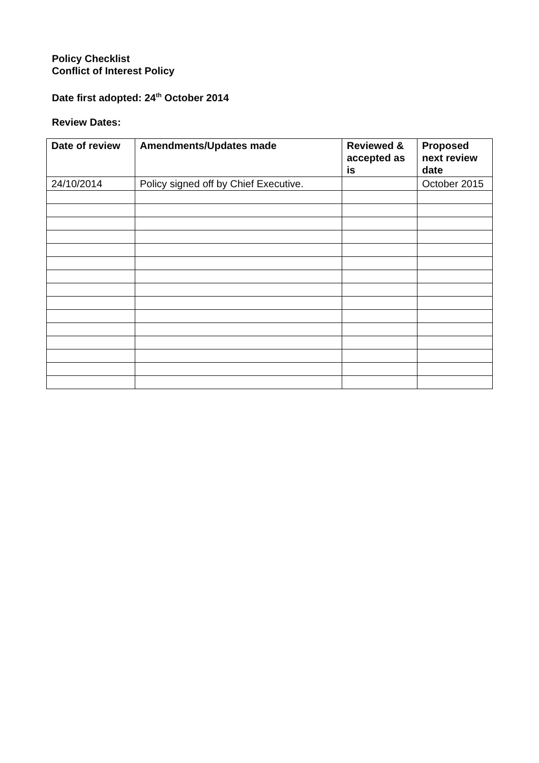Policy Checklist
Conflict of Interest Policy
Date first adopted: 24<sup>th</sup> October 2014
Review Dates:
| Date of review | Amendments/Updates made | Reviewed & accepted as is | Proposed next review date |
| --- | --- | --- | --- |
| 24/10/2014 | Policy signed off by Chief Executive. | | October 2015 |